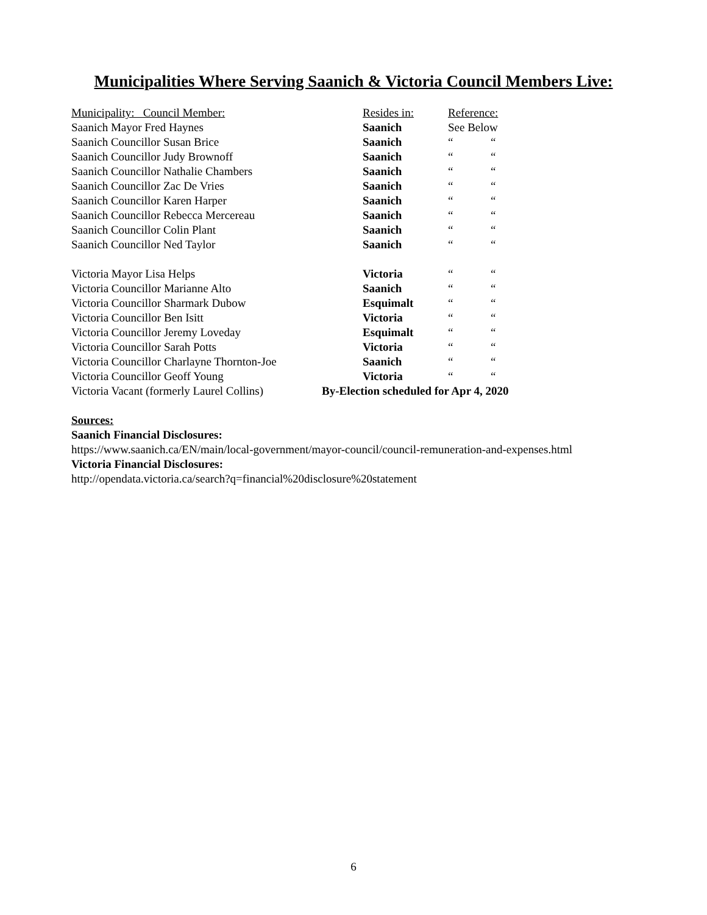Municipalities Where Serving Saanich & Victoria Council Members Live:
| Municipality: Council Member: | Resides in: | Reference: | |
| --- | --- | --- | --- |
| Saanich Mayor Fred Haynes | Saanich | See Below | |
| Saanich Councillor Susan Brice | Saanich | “ | “ |
| Saanich Councillor Judy Brownoff | Saanich | “ | “ |
| Saanich Councillor Nathalie Chambers | Saanich | “ | “ |
| Saanich Councillor Zac De Vries | Saanich | “ | “ |
| Saanich Councillor Karen Harper | Saanich | “ | “ |
| Saanich Councillor Rebecca Mercereau | Saanich | “ | “ |
| Saanich Councillor Colin Plant | Saanich | “ | “ |
| Saanich Councillor Ned Taylor | Saanich | “ | “ |
| Victoria Mayor Lisa Helps | Victoria | “ | “ |
| Victoria Councillor Marianne Alto | Saanich | “ | “ |
| Victoria Councillor Sharmark Dubow | Esquimalt | “ | “ |
| Victoria Councillor Ben Isitt | Victoria | “ | “ |
| Victoria Councillor Jeremy Loveday | Esquimalt | “ | “ |
| Victoria Councillor Sarah Potts | Victoria | “ | “ |
| Victoria Councillor Charlayne Thornton-Joe | Saanich | “ | “ |
| Victoria Councillor Geoff Young | Victoria | “ | “ |
| Victoria Vacant (formerly Laurel Collins) | By-Election scheduled for Apr 4, 2020 | | |
Sources:
Saanich Financial Disclosures:
https://www.saanich.ca/EN/main/local-government/mayor-council/council-remuneration-and-expenses.html
Victoria Financial Disclosures:
http://opendata.victoria.ca/search?q=financial%20disclosure%20statement
6